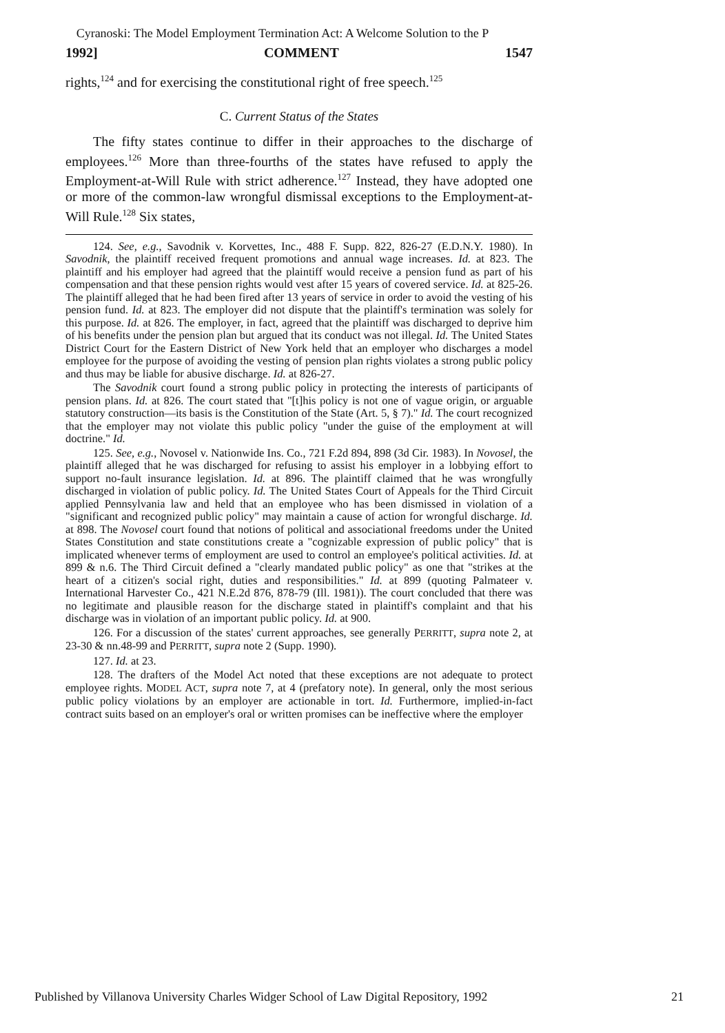Cyranoski: The Model Employment Termination Act: A Welcome Solution to the P
1992] COMMENT 1547
rights,<sup>124</sup> and for exercising the constitutional right of free speech.<sup>125</sup>
C. Current Status of the States
The fifty states continue to differ in their approaches to the discharge of employees.<sup>126</sup> More than three-fourths of the states have refused to apply the Employment-at-Will Rule with strict adherence.<sup>127</sup> Instead, they have adopted one or more of the common-law wrongful dismissal exceptions to the Employment-at-Will Rule.<sup>128</sup> Six states,
124. See, e.g., Savodnik v. Korvettes, Inc., 488 F. Supp. 822, 826-27 (E.D.N.Y. 1980). In Savodnik, the plaintiff received frequent promotions and annual wage increases. Id. at 823. The plaintiff and his employer had agreed that the plaintiff would receive a pension fund as part of his compensation and that these pension rights would vest after 15 years of covered service. Id. at 825-26. The plaintiff alleged that he had been fired after 13 years of service in order to avoid the vesting of his pension fund. Id. at 823. The employer did not dispute that the plaintiff's termination was solely for this purpose. Id. at 826. The employer, in fact, agreed that the plaintiff was discharged to deprive him of his benefits under the pension plan but argued that its conduct was not illegal. Id. The United States District Court for the Eastern District of New York held that an employer who discharges a model employee for the purpose of avoiding the vesting of pension plan rights violates a strong public policy and thus may be liable for abusive discharge. Id. at 826-27.
The Savodnik court found a strong public policy in protecting the interests of participants of pension plans. Id. at 826. The court stated that "[t]his policy is not one of vague origin, or arguable statutory construction—its basis is the Constitution of the State (Art. 5, § 7)." Id. The court recognized that the employer may not violate this public policy "under the guise of the employment at will doctrine." Id.
125. See, e.g., Novosel v. Nationwide Ins. Co., 721 F.2d 894, 898 (3d Cir. 1983). In Novosel, the plaintiff alleged that he was discharged for refusing to assist his employer in a lobbying effort to support no-fault insurance legislation. Id. at 896. The plaintiff claimed that he was wrongfully discharged in violation of public policy. Id. The United States Court of Appeals for the Third Circuit applied Pennsylvania law and held that an employee who has been dismissed in violation of a "significant and recognized public policy" may maintain a cause of action for wrongful discharge. Id. at 898. The Novosel court found that notions of political and associational freedoms under the United States Constitution and state constitutions create a "cognizable expression of public policy" that is implicated whenever terms of employment are used to control an employee's political activities. Id. at 899 & n.6. The Third Circuit defined a "clearly mandated public policy" as one that "strikes at the heart of a citizen's social right, duties and responsibilities." Id. at 899 (quoting Palmateer v. International Harvester Co., 421 N.E.2d 876, 878-79 (Ill. 1981)). The court concluded that there was no legitimate and plausible reason for the discharge stated in plaintiff's complaint and that his discharge was in violation of an important public policy. Id. at 900.
126. For a discussion of the states' current approaches, see generally PERRITT, supra note 2, at 23-30 & nn.48-99 and PERRITT, supra note 2 (Supp. 1990).
127. Id. at 23.
128. The drafters of the Model Act noted that these exceptions are not adequate to protect employee rights. MODEL ACT, supra note 7, at 4 (prefatory note). In general, only the most serious public policy violations by an employer are actionable in tort. Id. Furthermore, implied-in-fact contract suits based on an employer's oral or written promises can be ineffective where the employer
Published by Villanova University Charles Widger School of Law Digital Repository, 1992 21